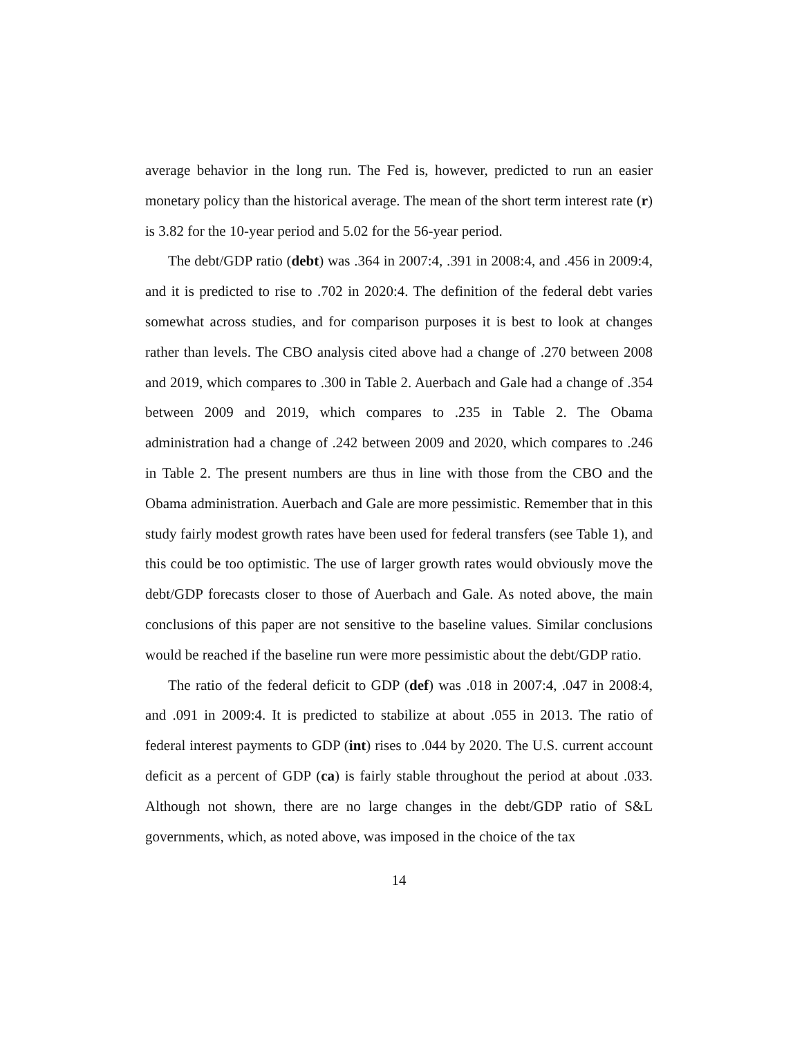average behavior in the long run. The Fed is, however, predicted to run an easier monetary policy than the historical average. The mean of the short term interest rate (r) is 3.82 for the 10-year period and 5.02 for the 56-year period.
The debt/GDP ratio (debt) was .364 in 2007:4, .391 in 2008:4, and .456 in 2009:4, and it is predicted to rise to .702 in 2020:4. The definition of the federal debt varies somewhat across studies, and for comparison purposes it is best to look at changes rather than levels. The CBO analysis cited above had a change of .270 between 2008 and 2019, which compares to .300 in Table 2. Auerbach and Gale had a change of .354 between 2009 and 2019, which compares to .235 in Table 2. The Obama administration had a change of .242 between 2009 and 2020, which compares to .246 in Table 2. The present numbers are thus in line with those from the CBO and the Obama administration. Auerbach and Gale are more pessimistic. Remember that in this study fairly modest growth rates have been used for federal transfers (see Table 1), and this could be too optimistic. The use of larger growth rates would obviously move the debt/GDP forecasts closer to those of Auerbach and Gale. As noted above, the main conclusions of this paper are not sensitive to the baseline values. Similar conclusions would be reached if the baseline run were more pessimistic about the debt/GDP ratio.
The ratio of the federal deficit to GDP (def) was .018 in 2007:4, .047 in 2008:4, and .091 in 2009:4. It is predicted to stabilize at about .055 in 2013. The ratio of federal interest payments to GDP (int) rises to .044 by 2020. The U.S. current account deficit as a percent of GDP (ca) is fairly stable throughout the period at about .033. Although not shown, there are no large changes in the debt/GDP ratio of S&L governments, which, as noted above, was imposed in the choice of the tax
14